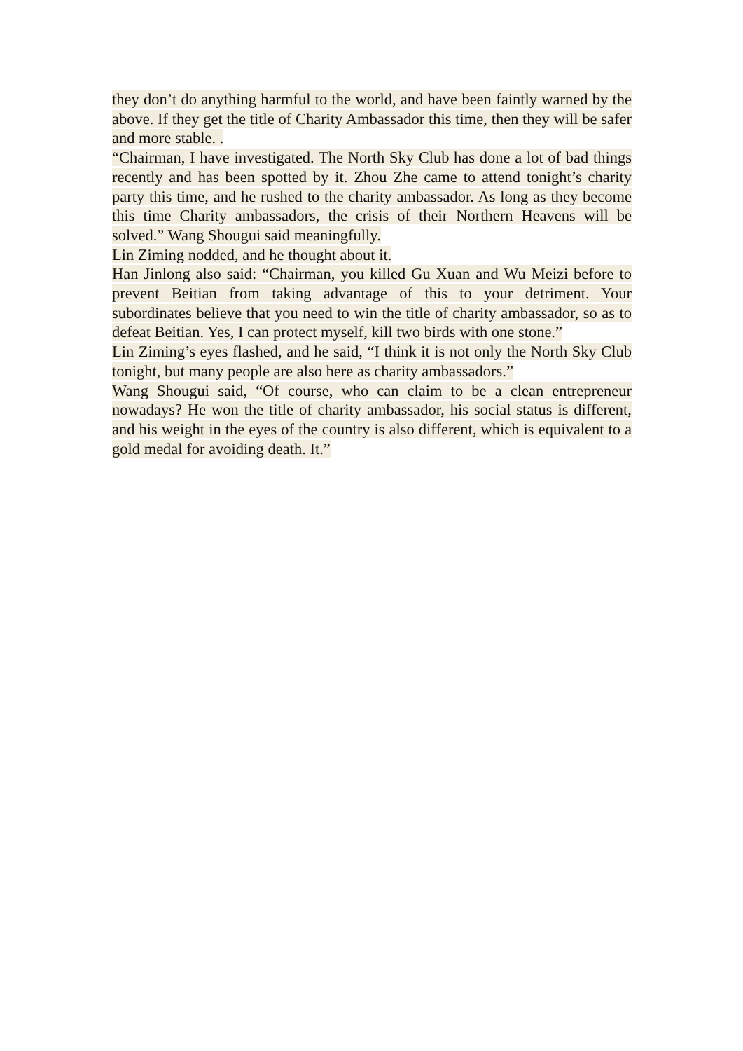they don’t do anything harmful to the world, and have been faintly warned by the above. If they get the title of Charity Ambassador this time, then they will be safer and more stable. .
“Chairman, I have investigated. The North Sky Club has done a lot of bad things recently and has been spotted by it. Zhou Zhe came to attend tonight’s charity party this time, and he rushed to the charity ambassador. As long as they become this time Charity ambassadors, the crisis of their Northern Heavens will be solved.” Wang Shougui said meaningfully.
Lin Ziming nodded, and he thought about it.
Han Jinlong also said: “Chairman, you killed Gu Xuan and Wu Meizi before to prevent Beitian from taking advantage of this to your detriment. Your subordinates believe that you need to win the title of charity ambassador, so as to defeat Beitian. Yes, I can protect myself, kill two birds with one stone.”
Lin Ziming’s eyes flashed, and he said, “I think it is not only the North Sky Club tonight, but many people are also here as charity ambassadors.”
Wang Shougui said, “Of course, who can claim to be a clean entrepreneur nowadays? He won the title of charity ambassador, his social status is different, and his weight in the eyes of the country is also different, which is equivalent to a gold medal for avoiding death. It.”